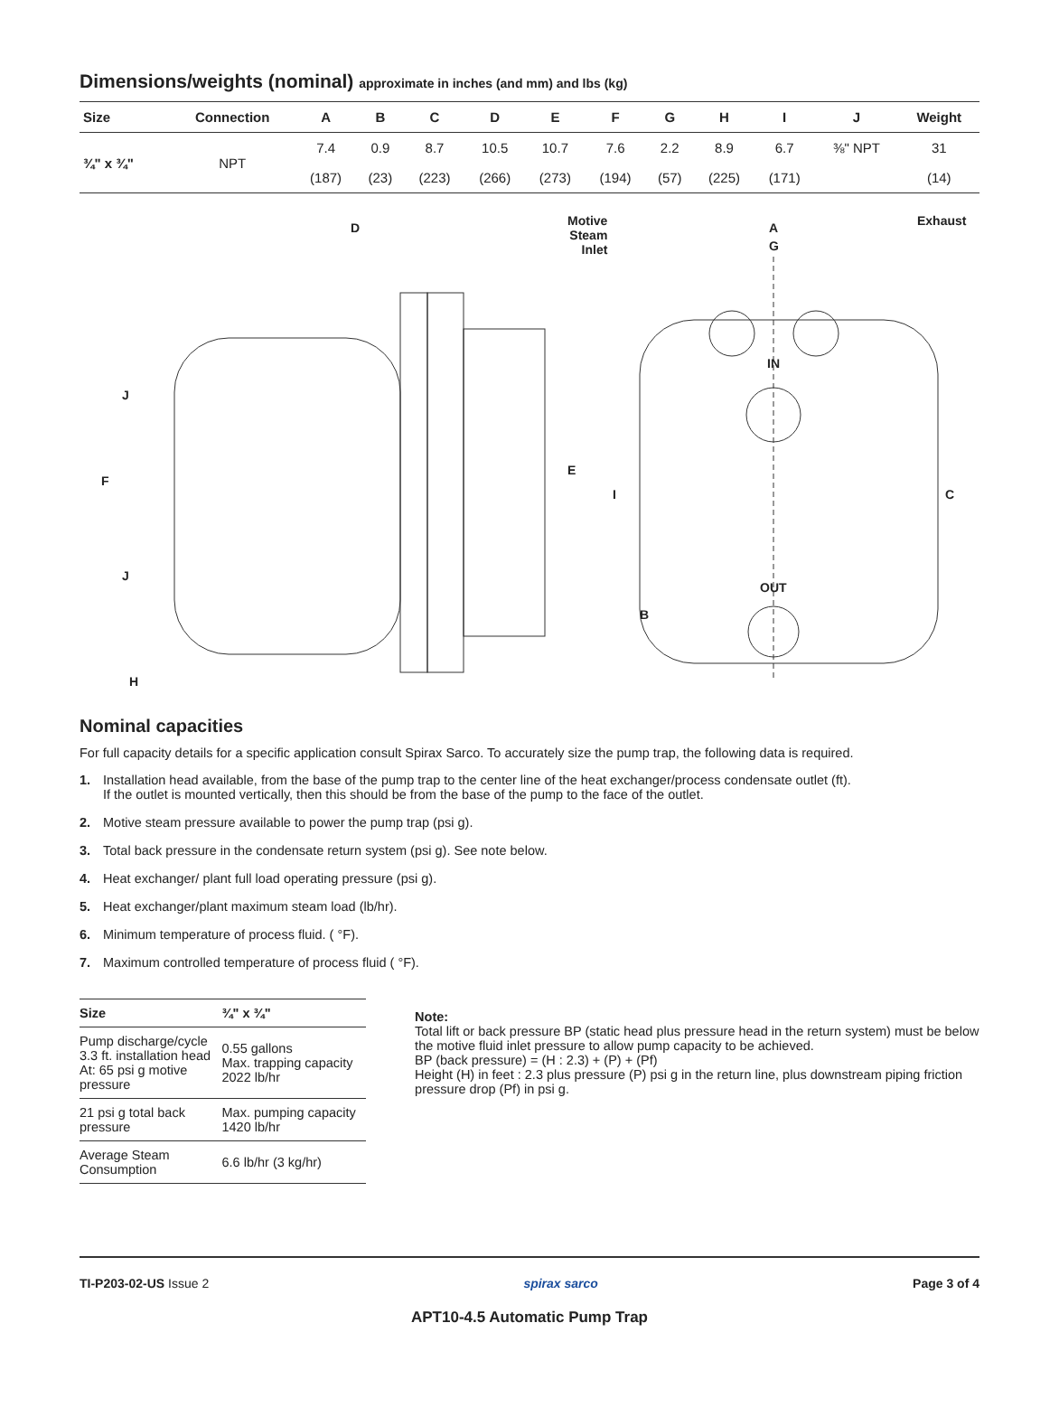Dimensions/weights (nominal) approximate in inches (and mm) and lbs (kg)
| Size | Connection | A | B | C | D | E | F | G | H | I | J | Weight |
| --- | --- | --- | --- | --- | --- | --- | --- | --- | --- | --- | --- | --- |
| ¾" x ¾" | NPT | 7.4 | 0.9 | 8.7 | 10.5 | 10.7 | 7.6 | 2.2 | 8.9 | 6.7 | ⅜" NPT | 31 |
| | | (187) | (23) | (223) | (266) | (273) | (194) | (57) | (225) | (171) | | (14) |
D
Motive
Steam
Inlet
A
G
Exhaust
IN
J
F
E
I C
J
OUT
B
H
Nominal capacities
For full capacity details for a specific application consult Spirax Sarco. To accurately size the pump trap, the following data is required.
1. Installation head available, from the base of the pump trap to the center line of the heat exchanger/process condensate outlet (ft).
If the outlet is mounted vertically, then this should be from the base of the pump to the face of the outlet.
2. Motive steam pressure available to power the pump trap (psi g).
3. Total back pressure in the condensate return system (psi g). See note below.
4. Heat exchanger/ plant full load operating pressure (psi g).
5. Heat exchanger/plant maximum steam load (lb/hr).
6. Minimum temperature of process fluid. ( °F).
7. Maximum controlled temperature of process fluid ( °F).
| Size | ¾" x ¾" |
| --- | --- |
| Pump discharge/cycle 3.3 ft. installation head At: 65 psi g motive pressure | 0.55 gallons Max. trapping capacity 2022 lb/hr |
| 21 psi g total back pressure | Max. pumping capacity 1420 lb/hr |
| Average Steam Consumption | 6.6 lb/hr (3 kg/hr) |
Note:
Total lift or back pressure BP (static head plus pressure head in the return system) must be below the motive fluid inlet pressure to allow pump capacity to be achieved.
BP (back pressure) = (H : 2.3) + (P) + (Pf)
Height (H) in feet : 2.3 plus pressure (P) psi g in the return line, plus downstream piping friction pressure drop (Pf) in psi g.
TI-P203-02-US Issue 2 spirax sarco Page 3 of 4
APT10-4.5 Automatic Pump Trap